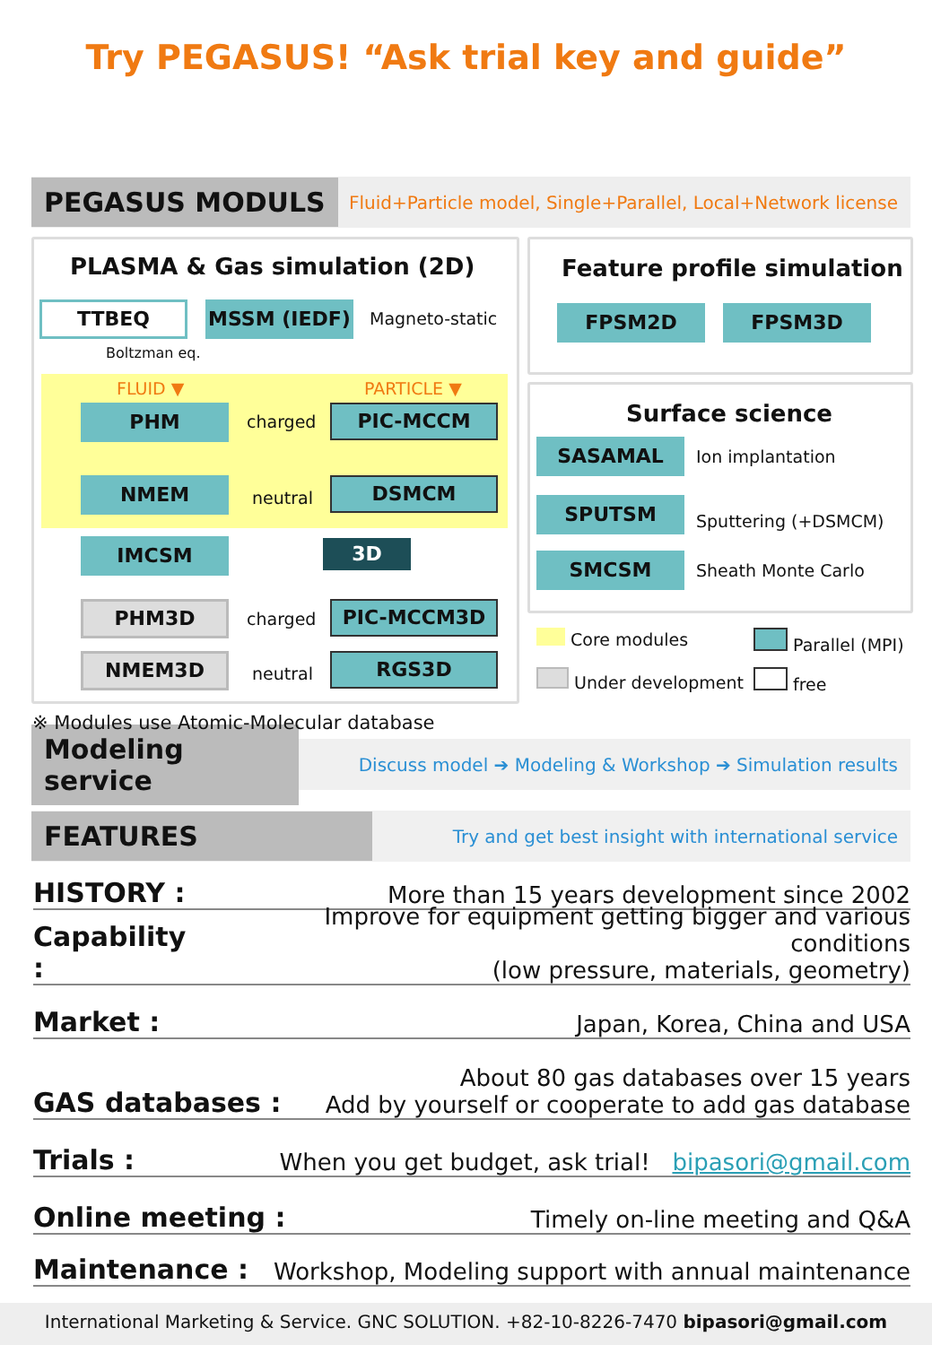Try PEGASUS! “Ask trial key and guide”
PEGASUS MODULS Fluid+Particle model, Single+Parallel, Local+Network license
PLASMA & Gas simulation (2D)
TTBEQ MSSM (IEDF) Magneto-static
Boltzman eq.
FLUID ▼ PARTICLE ▼
PHM charged PIC-MCCM
NMEM neutral DSMCM
IMCSM 3D
PHM3D charged PIC-MCCM3D
NMEM3D neutral RGS3D
※ Modules use Atomic-Molecular database
Feature profile simulation
FPSM2D FPSM3D
Surface science
SASAMAL Ion implantation
SPUTSM
Sputtering (+DSMCM)
SMCSM Sheath Monte Carlo
Core modules Parallel (MPI)
Under development free
Modeling service Discuss model ➔ Modeling & Workshop ➔ Simulation results
FEATURES Try and get best insight with international service
HISTORY : More than 15 years development since 2002
Capability : Improve for equipment getting bigger and various conditions
(low pressure, materials, geometry)
Market : Japan, Korea, China and USA
GAS databases : About 80 gas databases over 15 years
Add by yourself or cooperate to add gas database
Trials : When you get budget, ask trial! bipasori@gmail.com
Online meeting : Timely on-line meeting and Q&A
Maintenance : Workshop, Modeling support with annual maintenance
International Marketing & Service. GNC SOLUTION. +82-10-8226-7470 bipasori@gmail.com